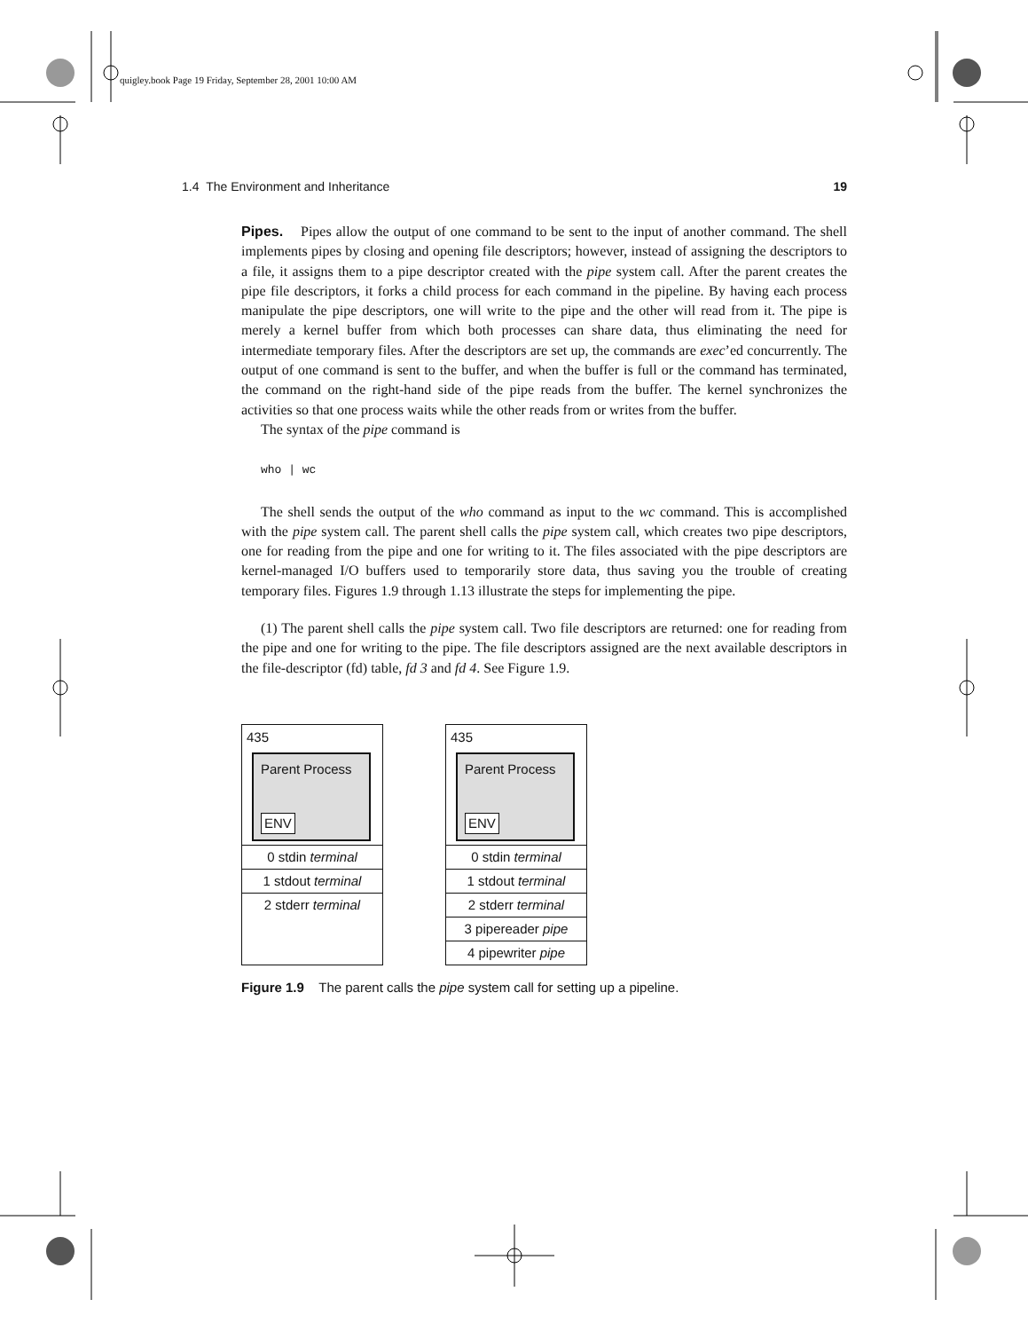quigley.book Page 19 Friday, September 28, 2001 10:00 AM
1.4 The Environment and Inheritance 19
Pipes. Pipes allow the output of one command to be sent to the input of another command. The shell implements pipes by closing and opening file descriptors; however, instead of assigning the descriptors to a file, it assigns them to a pipe descriptor created with the pipe system call. After the parent creates the pipe file descriptors, it forks a child process for each command in the pipeline. By having each process manipulate the pipe descriptors, one will write to the pipe and the other will read from it. The pipe is merely a kernel buffer from which both processes can share data, thus eliminating the need for intermediate temporary files. After the descriptors are set up, the commands are exec’ed concurrently. The output of one command is sent to the buffer, and when the buffer is full or the command has terminated, the command on the right-hand side of the pipe reads from the buffer. The kernel synchronizes the activities so that one process waits while the other reads from or writes from the buffer.
The syntax of the pipe command is
who | wc
The shell sends the output of the who command as input to the wc command. This is accomplished with the pipe system call. The parent shell calls the pipe system call, which creates two pipe descriptors, one for reading from the pipe and one for writing to it. The files associated with the pipe descriptors are kernel-managed I/O buffers used to temporarily store data, thus saving you the trouble of creating temporary files. Figures 1.9 through 1.13 illustrate the steps for implementing the pipe.
(1) The parent shell calls the pipe system call. Two file descriptors are returned: one for reading from the pipe and one for writing to the pipe. The file descriptors assigned are the next available descriptors in the file-descriptor (fd) table, fd 3 and fd 4. See Figure 1.9.
435
Parent Process
ENV
0 stdin terminal
1 stdout terminal
2 stderr terminal
435
Parent Process
ENV
0 stdin terminal
1 stdout terminal
2 stderr terminal
3 pipereader pipe
4 pipewriter pipe
Figure 1.9 The parent calls the pipe system call for setting up a pipeline.